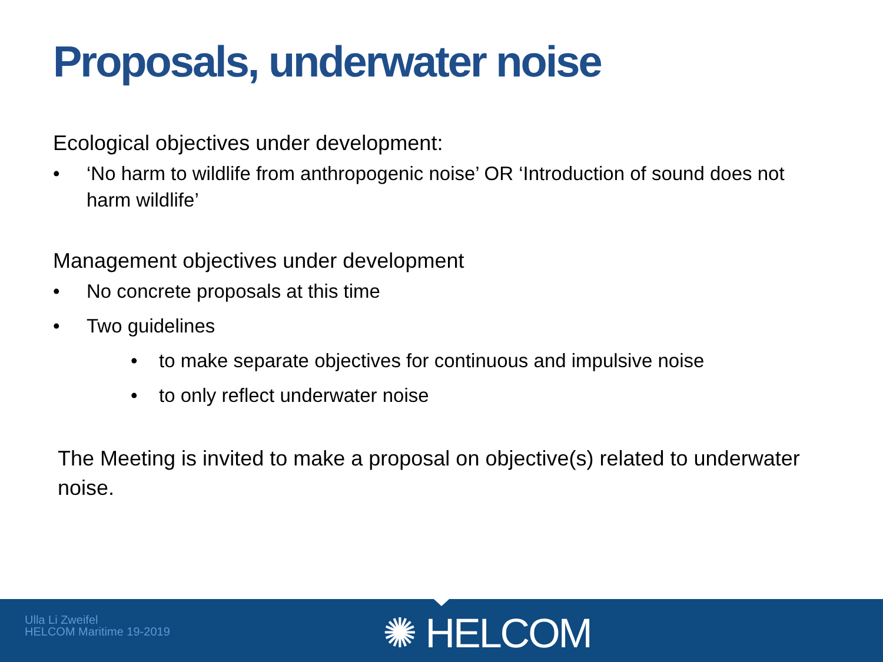Proposals, underwater noise
Ecological objectives under development:
• ‘No harm to wildlife from anthropogenic noise’ OR ‘Introduction of sound does not harm wildlife’
Management objectives under development
• No concrete proposals at this time
• Two guidelines
• to make separate objectives for continuous and impulsive noise
• to only reflect underwater noise
The Meeting is invited to make a proposal on objective(s) related to underwater noise.
Ulla Li Zweifel
HELCOM Maritime 19-2019
✺ HELCOM